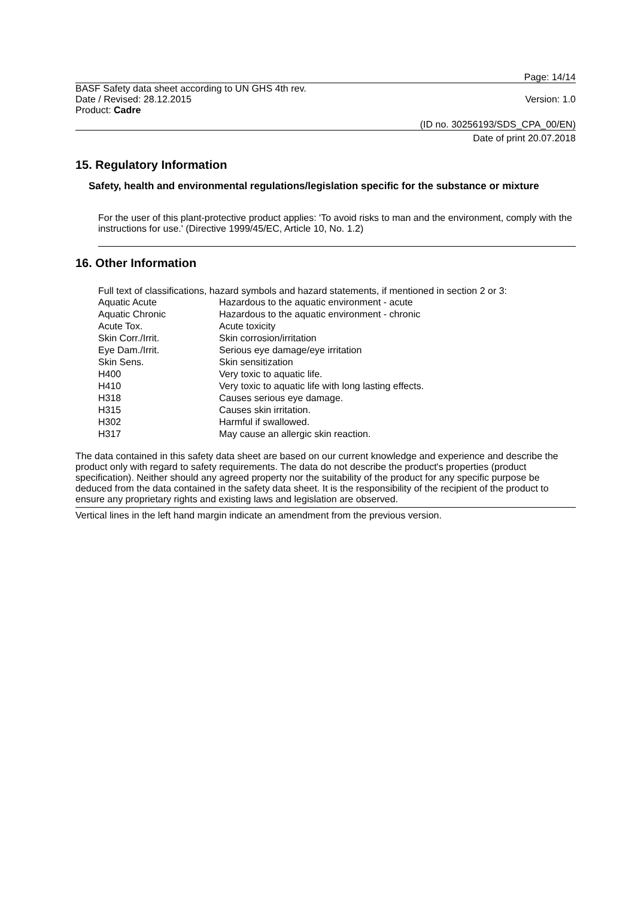Page: 14/14
BASF Safety data sheet according to UN GHS 4th rev.
Date / Revised: 28.12.2015 Version: 1.0
Product: Cadre
(ID no. 30256193/SDS_CPA_00/EN)
Date of print 20.07.2018
15. Regulatory Information
Safety, health and environmental regulations/legislation specific for the substance or mixture
For the user of this plant-protective product applies: 'To avoid risks to man and the environment, comply with the instructions for use.' (Directive 1999/45/EC, Article 10, No. 1.2)
16. Other Information
Full text of classifications, hazard symbols and hazard statements, if mentioned in section 2 or 3:
| Aquatic Acute | Hazardous to the aquatic environment - acute |
| Aquatic Chronic | Hazardous to the aquatic environment - chronic |
| Acute Tox. | Acute toxicity |
| Skin Corr./Irrit. | Skin corrosion/irritation |
| Eye Dam./Irrit. | Serious eye damage/eye irritation |
| Skin Sens. | Skin sensitization |
| H400 | Very toxic to aquatic life. |
| H410 | Very toxic to aquatic life with long lasting effects. |
| H318 | Causes serious eye damage. |
| H315 | Causes skin irritation. |
| H302 | Harmful if swallowed. |
| H317 | May cause an allergic skin reaction. |
The data contained in this safety data sheet are based on our current knowledge and experience and describe the product only with regard to safety requirements. The data do not describe the product's properties (product specification). Neither should any agreed property nor the suitability of the product for any specific purpose be deduced from the data contained in the safety data sheet. It is the responsibility of the recipient of the product to ensure any proprietary rights and existing laws and legislation are observed.
Vertical lines in the left hand margin indicate an amendment from the previous version.